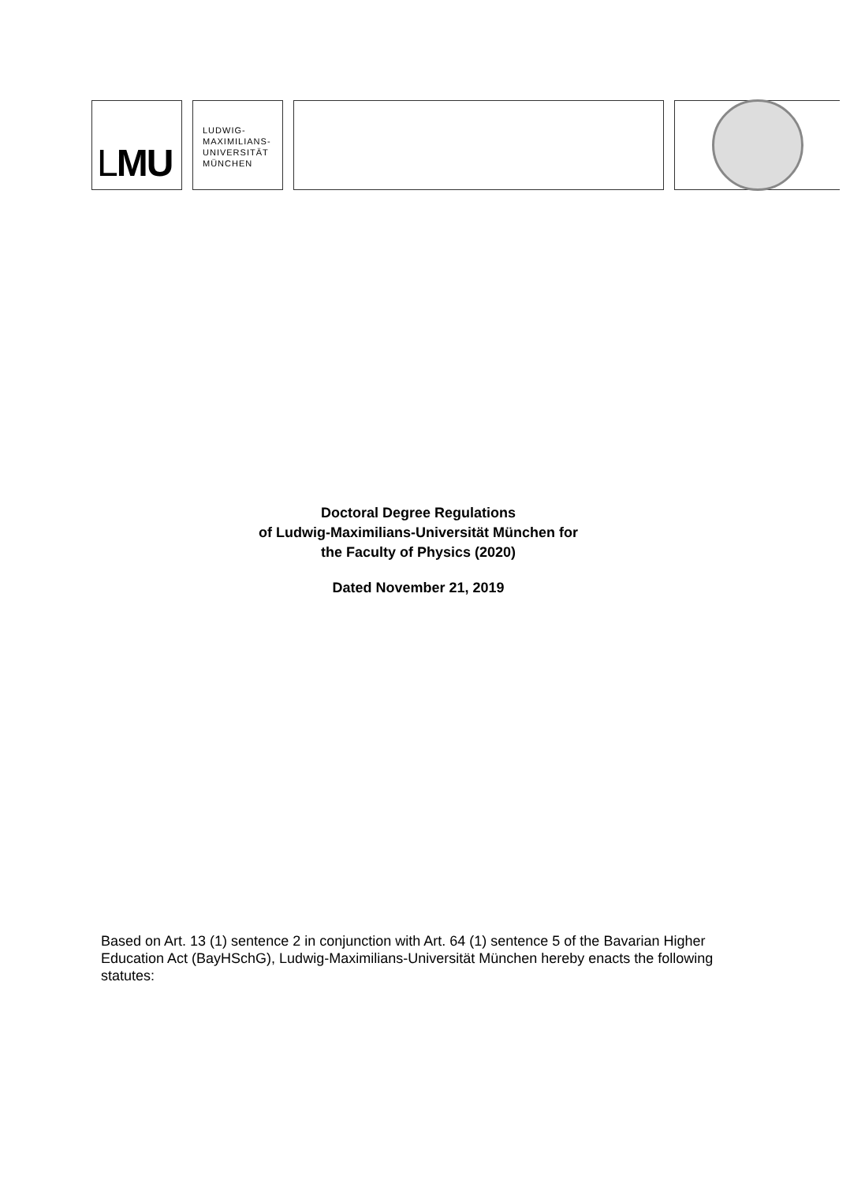LMU
LUDWIG-
MAXIMILIANS-
UNIVERSITÄT
MÜNCHEN
Doctoral Degree Regulations
of Ludwig-Maximilians-Universität München for
the Faculty of Physics (2020)
Dated November 21, 2019
Based on Art. 13 (1) sentence 2 in conjunction with Art. 64 (1) sentence 5 of the Bavarian Higher Education Act (BayHSchG), Ludwig-Maximilians-Universität München hereby enacts the following statutes: